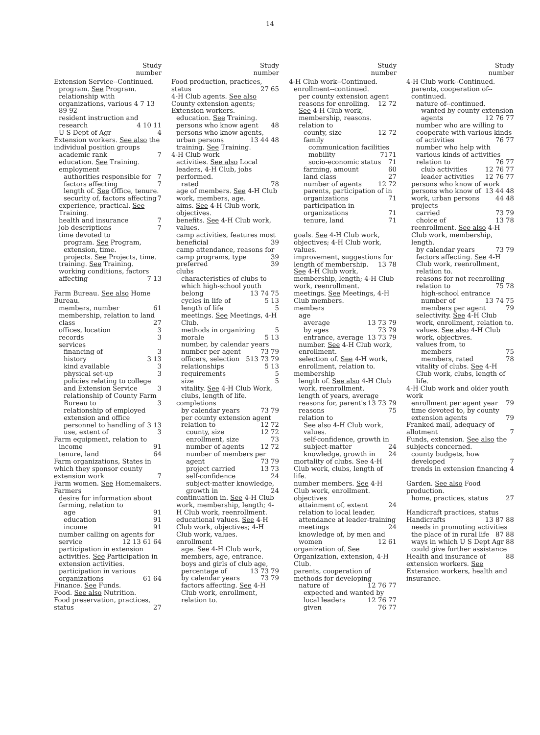14
Study
number
Extension Service--Continued.
program. See Program.
relationship with organizations, various 4 7 13 89 92
resident instruction and research 4 10 11
U S Dept of Agr 4
Extension workers. See also the individual position groups
academic rank 7
education. See Training.
employment
authorities responsible for 7
factors affecting 7
length of. See Office, tenure.
security of, factors affecting 7
experience, practical. See Training.
health and insurance 7
job descriptions 7
time devoted to
program. See Program, extension, time.
projects. See Projects, time.
training. See Training.
working conditions, factors affecting 7 13
Farm Bureau. See also Home Bureau.
members, number 61
membership, relation to land class 27
offices, location 3
records 3
services
financing of 3
history 3 13
kind available 3
physical set-up 3
policies relating to college and Extension Service 3
relationship of County Farm Bureau to 3
relationship of employed extension and office personnel to handling of 3 13
use, extent of 3
Farm equipment, relation to
income 91
tenure, land 64
Farm organizations, States in which they sponsor county extension work 7
Farm women. See Homemakers.
Farmers
desire for information about farming, relation to
age 91
education 91
income 91
number calling on agents for service 12 13 61 64
participation in extension activities. See Participation in extension activities.
participation in various organizations 61 64
Finance. See Funds.
Food. See also Nutrition.
Food preservation, practices, status 27
Study
number
Food production, practices, status 27 65
4-H Club agents. See also County extension agents; Extension workers.
education. See Training.
persons who know agent 48
persons who know agents, urban persons 13 44 48
training. See Training.
4-H Club work
activities. See also Local leaders, 4-H Club, jobs performed.
rated 78
age of members. See 4-H Club work, members, age.
aims. See 4-H Club work, objectives.
benefits. See 4-H Club work, values.
camp activities, features most beneficial 39
camp attendance, reasons for 39
camp programs, type preferred 39
clubs
characteristics of clubs to which high-school youth belong 13 74 75
cycles in life of 5 13
length of life 5
meetings. See Meetings, 4-H Club.
methods in organizing 5
morale 5 13
number, by calendar years 73 79
number per agent 13 73 79
officers, selection 5
relationships 5 13
requirements 5
size 5
vitality. See 4-H Club Work, clubs, length of life.
completions
by calendar years 73 79
per county extension agent 12 72
relation to
county, size 12 72
enrollment, size 73
number of agents 12 72
number of members per agent 73 79
project carried 13 73
self-confidence 24
subject-matter knowledge, growth in 24
continuation in. See 4-H Club work, membership, length; 4-H Club work, reenrollment.
educational values. See 4-H Club work, objectives; 4-H Club work, values.
enrollment
age. See 4-H Club work, members, age, entrance.
boys and girls of club age, percentage of 13 73 79
by calendar years 73 79
factors affecting. See 4-H Club work, enrollment, relation to.
Study
number
4-H Club work--Continued.
enrollment--continued.
per county extension agent 12 72
reasons for enrolling. See 4-H Club work, membership, reasons.
relation to
county, size 12 72
family
communication facilities 71
mobility 71
socio-economic status 71
farming, amount 60
land class 27
number of agents 12 72
parents, participation of in organizations 71
participation in organizations 71
tenure, land 71
goals. See 4-H Club work, objectives; 4-H Club work, values.
improvement, suggestions for 13 78
length of membership. See 4-H Club work, membership, length; 4-H Club work, reenrollment.
meetings. See Meetings, 4-H Club members.
members
age
average 13 73 79
by ages 73 79
entrance, average 13 73 79
number. See 4-H Club work, enrollment.
selection of. See 4-H work, enrollment, relation to.
membership
length of. See also 4-H Club work, reenrollment.
length of years, average 13 73 79
reasons for, parent's reasons 75
relation to
See also 4-H Club work, values.
self-confidence, growth in 24
subject-matter knowledge, growth in 24
mortality of clubs. See 4-H Club work, clubs, length of life.
number members. See 4-H Club work, enrollment.
objectives
attainment of, extent 24
relation to local leader, attendance at leader-training meetings 24
knowledge of, by men and women 12 61
organization of. See Organization, extension, 4-H Club.
parents, cooperation of methods for developing 12 76 77
nature of
expected and wanted by local leaders 12 76 77
given 76 77
Study
number
4-H Club work--Continued.
parents, cooperation of--continued.
nature of--continued.
wanted by county extension agents 12 76 77
number who are willing to cooperate with various kinds of activities 76 77
number who help with various kinds of activities 76 77
relation to
club activities 12 76 77
leader activities 12 76 77
persons who know of work 13 44 48
persons who know of work, urban persons 44 48
projects
carried 73 79
choice of 13 78
reenrollment. See also 4-H Club work, membership, length.
by calendar years 73 79
factors affecting. See 4-H Club work, reenrollment, relation to.
reasons for not reenrolling 75 78
relation to
high-school entrance 13 74 75
number of members per agent 79
selectivity. See 4-H Club work, enrollment, relation to.
values. See also 4-H Club work, objectives.
values from, to
members 75
members, rated 78
vitality of clubs. See 4-H Club work, clubs, length of life.
4-H Club work and older youth work
enrollment per agent year 79
time devoted to, by county extension agents 79
Franked mail, adequacy of allotment 7
Funds, extension. See also the subjects concerned.
county budgets, how developed 7
trends in extension financing 4
Garden. See also Food production.
home, practices, status 27
Handicraft practices, status 13 87 88
Handicrafts
needs in promoting activities 87 88
the place of in rural life 88
ways in which U S Dept Agr could give further assistance 88
Health and insurance of extension workers. See Extension workers, health and insurance.